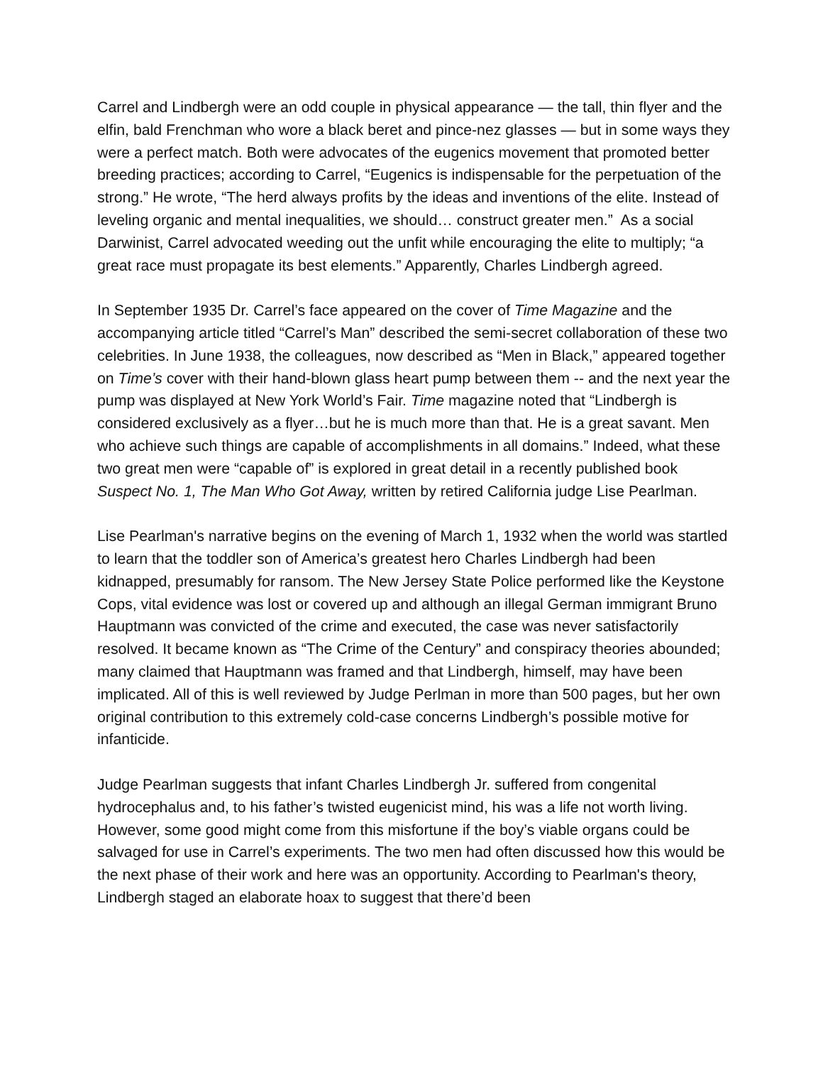Carrel and Lindbergh were an odd couple in physical appearance — the tall, thin flyer and the elfin, bald Frenchman who wore a black beret and pince-nez glasses — but in some ways they were a perfect match. Both were advocates of the eugenics movement that promoted better breeding practices; according to Carrel, “Eugenics is indispensable for the perpetuation of the strong.” He wrote, “The herd always profits by the ideas and inventions of the elite. Instead of leveling organic and mental inequalities, we should… construct greater men.” As a social Darwinist, Carrel advocated weeding out the unfit while encouraging the elite to multiply; “a great race must propagate its best elements.” Apparently, Charles Lindbergh agreed.
In September 1935 Dr. Carrel’s face appeared on the cover of Time Magazine and the accompanying article titled “Carrel’s Man” described the semi-secret collaboration of these two celebrities. In June 1938, the colleagues, now described as “Men in Black,” appeared together on Time’s cover with their hand-blown glass heart pump between them -- and the next year the pump was displayed at New York World’s Fair. Time magazine noted that “Lindbergh is considered exclusively as a flyer…but he is much more than that. He is a great savant. Men who achieve such things are capable of accomplishments in all domains.” Indeed, what these two great men were “capable of” is explored in great detail in a recently published book Suspect No. 1, The Man Who Got Away, written by retired California judge Lise Pearlman.
Lise Pearlman's narrative begins on the evening of March 1, 1932 when the world was startled to learn that the toddler son of America’s greatest hero Charles Lindbergh had been kidnapped, presumably for ransom. The New Jersey State Police performed like the Keystone Cops, vital evidence was lost or covered up and although an illegal German immigrant Bruno Hauptmann was convicted of the crime and executed, the case was never satisfactorily resolved. It became known as “The Crime of the Century” and conspiracy theories abounded; many claimed that Hauptmann was framed and that Lindbergh, himself, may have been implicated. All of this is well reviewed by Judge Perlman in more than 500 pages, but her own original contribution to this extremely cold-case concerns Lindbergh’s possible motive for infanticide.
Judge Pearlman suggests that infant Charles Lindbergh Jr. suffered from congenital hydrocephalus and, to his father’s twisted eugenicist mind, his was a life not worth living. However, some good might come from this misfortune if the boy’s viable organs could be salvaged for use in Carrel’s experiments. The two men had often discussed how this would be the next phase of their work and here was an opportunity. According to Pearlman's theory, Lindbergh staged an elaborate hoax to suggest that there’d been